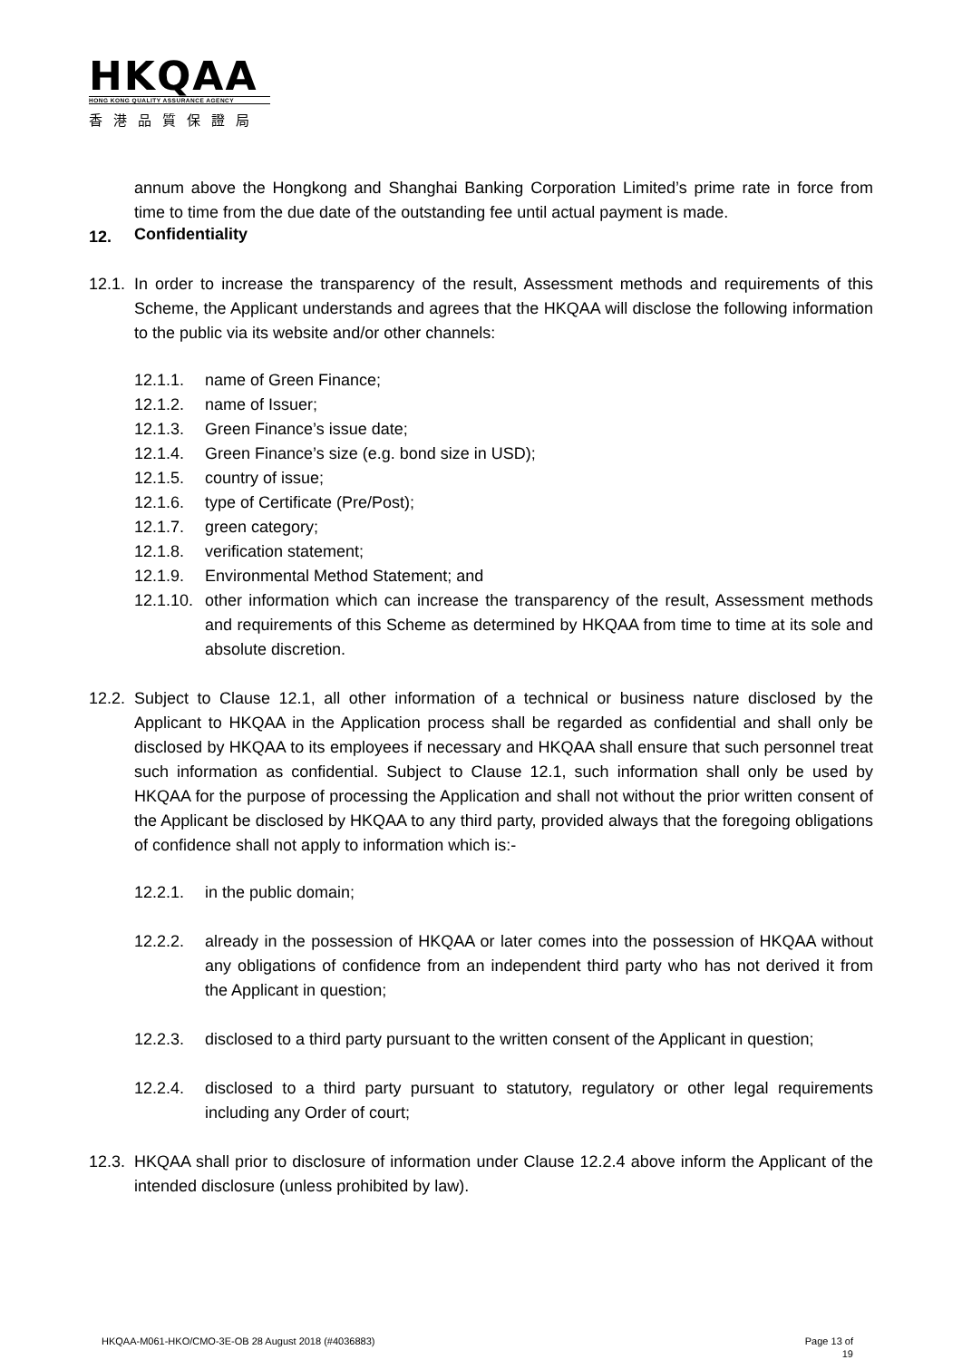HKQAA
HONG KONG QUALITY ASSURANCE AGENCY
香港品質保證局
annum above the Hongkong and Shanghai Banking Corporation Limited’s prime rate in force from time to time from the due date of the outstanding fee until actual payment is made.
12. Confidentiality
12.1.
In order to increase the transparency of the result, Assessment methods and requirements of this Scheme, the Applicant understands and agrees that the HKQAA will disclose the following information to the public via its website and/or other channels:
12.1.1. name of Green Finance;
12.1.2. name of Issuer;
12.1.3. Green Finance’s issue date;
12.1.4. Green Finance’s size (e.g. bond size in USD);
12.1.5. country of issue;
12.1.6. type of Certificate (Pre/Post);
12.1.7. green category;
12.1.8. verification statement;
12.1.9. Environmental Method Statement; and
12.1.10.
other information which can increase the transparency of the result, Assessment methods and requirements of this Scheme as determined by HKQAA from time to time at its sole and absolute discretion.
12.2.
Subject to Clause 12.1, all other information of a technical or business nature disclosed by the Applicant to HKQAA in the Application process shall be regarded as confidential and shall only be disclosed by HKQAA to its employees if necessary and HKQAA shall ensure that such personnel treat such information as confidential. Subject to Clause 12.1, such information shall only be used by HKQAA for the purpose of processing the Application and shall not without the prior written consent of the Applicant be disclosed by HKQAA to any third party, provided always that the foregoing obligations of confidence shall not apply to information which is:-
12.2.1. in the public domain;
12.2.2. already in the possession of HKQAA or later comes into the possession of HKQAA without any obligations of confidence from an independent third party who has not derived it from the Applicant in question;
12.2.3. disclosed to a third party pursuant to the written consent of the Applicant in question;
12.2.4. disclosed to a third party pursuant to statutory, regulatory or other legal requirements including any Order of court;
12.3.
HKQAA shall prior to disclosure of information under Clause 12.2.4 above inform the Applicant of the intended disclosure (unless prohibited by law).
HKQAA-M061-HKO/CMO-3E-OB 28 August 2018 (#4036883) Page 13 of
19